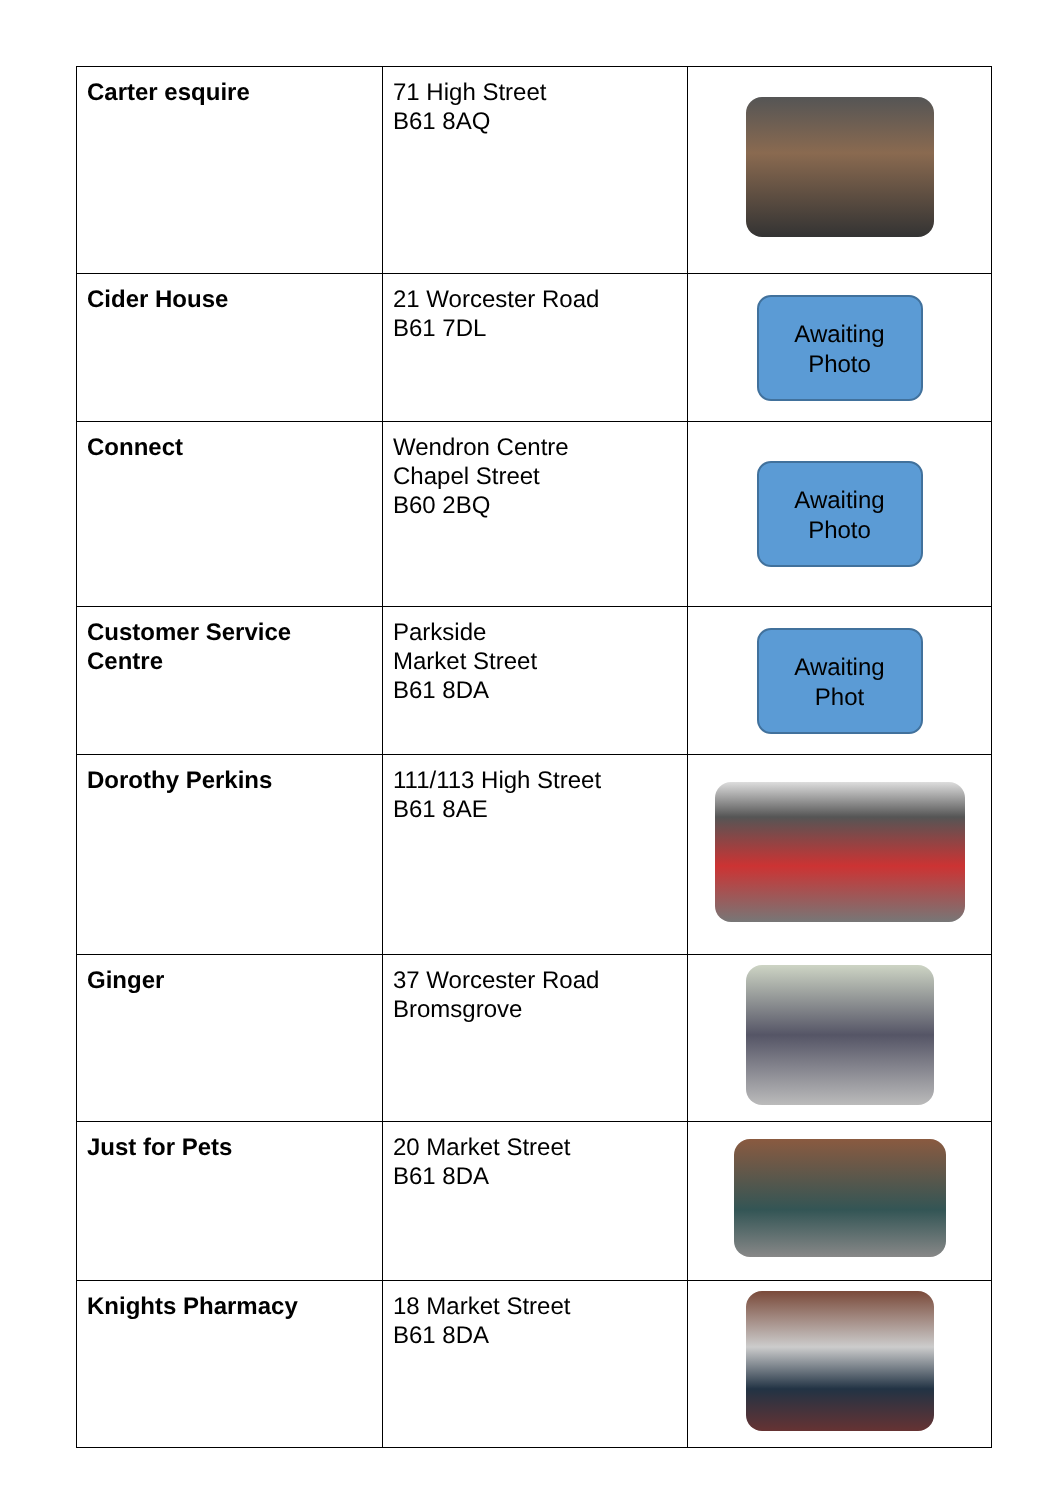| Carter esquire | 71 High Street B61 8AQ | |
| Cider House | 21 Worcester Road B61 7DL | Awaiting Photo |
| Connect | Wendron Centre Chapel Street B60 2BQ | Awaiting Photo |
| Customer Service Centre | Parkside Market Street B61 8DA | Awaiting Phot |
| Dorothy Perkins | 111/113 High Street B61 8AE | |
| Ginger | 37 Worcester Road Bromsgrove | |
| Just for Pets | 20 Market Street B61 8DA | |
| Knights Pharmacy | 18 Market Street B61 8DA | |